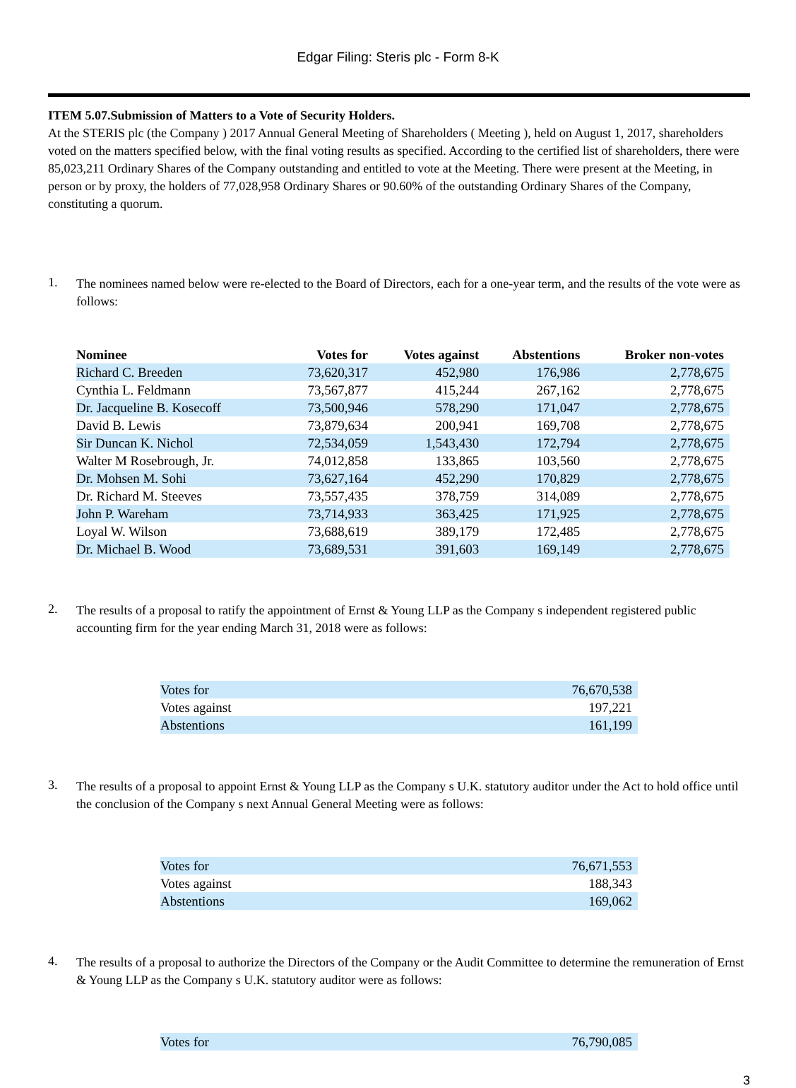Edgar Filing: Steris plc - Form 8-K
ITEM 5.07.Submission of Matters to a Vote of Security Holders.
At the STERIS plc (the Company ) 2017 Annual General Meeting of Shareholders ( Meeting ), held on August 1, 2017, shareholders voted on the matters specified below, with the final voting results as specified. According to the certified list of shareholders, there were 85,023,211 Ordinary Shares of the Company outstanding and entitled to vote at the Meeting. There were present at the Meeting, in person or by proxy, the holders of 77,028,958 Ordinary Shares or 90.60% of the outstanding Ordinary Shares of the Company, constituting a quorum.
1.
The nominees named below were re-elected to the Board of Directors, each for a one-year term, and the results of the vote were as follows:
| Nominee | Votes for | Votes against | Abstentions | Broker non-votes |
| --- | --- | --- | --- | --- |
| Richard C. Breeden | 73,620,317 | 452,980 | 176,986 | 2,778,675 |
| Cynthia L. Feldmann | 73,567,877 | 415,244 | 267,162 | 2,778,675 |
| Dr. Jacqueline B. Kosecoff | 73,500,946 | 578,290 | 171,047 | 2,778,675 |
| David B. Lewis | 73,879,634 | 200,941 | 169,708 | 2,778,675 |
| Sir Duncan K. Nichol | 72,534,059 | 1,543,430 | 172,794 | 2,778,675 |
| Walter M Rosebrough, Jr. | 74,012,858 | 133,865 | 103,560 | 2,778,675 |
| Dr. Mohsen M. Sohi | 73,627,164 | 452,290 | 170,829 | 2,778,675 |
| Dr. Richard M. Steeves | 73,557,435 | 378,759 | 314,089 | 2,778,675 |
| John P. Wareham | 73,714,933 | 363,425 | 171,925 | 2,778,675 |
| Loyal W. Wilson | 73,688,619 | 389,179 | 172,485 | 2,778,675 |
| Dr. Michael B. Wood | 73,689,531 | 391,603 | 169,149 | 2,778,675 |
2.
The results of a proposal to ratify the appointment of Ernst & Young LLP as the Company s independent registered public accounting firm for the year ending March 31, 2018 were as follows:
| Votes for | 76,670,538 |
| Votes against | 197,221 |
| Abstentions | 161,199 |
3.
The results of a proposal to appoint Ernst & Young LLP as the Company s U.K. statutory auditor under the Act to hold office until the conclusion of the Company s next Annual General Meeting were as follows:
| Votes for | 76,671,553 |
| Votes against | 188,343 |
| Abstentions | 169,062 |
4.
The results of a proposal to authorize the Directors of the Company or the Audit Committee to determine the remuneration of Ernst & Young LLP as the Company s U.K. statutory auditor were as follows:
| Votes for | 76,790,085 |
3